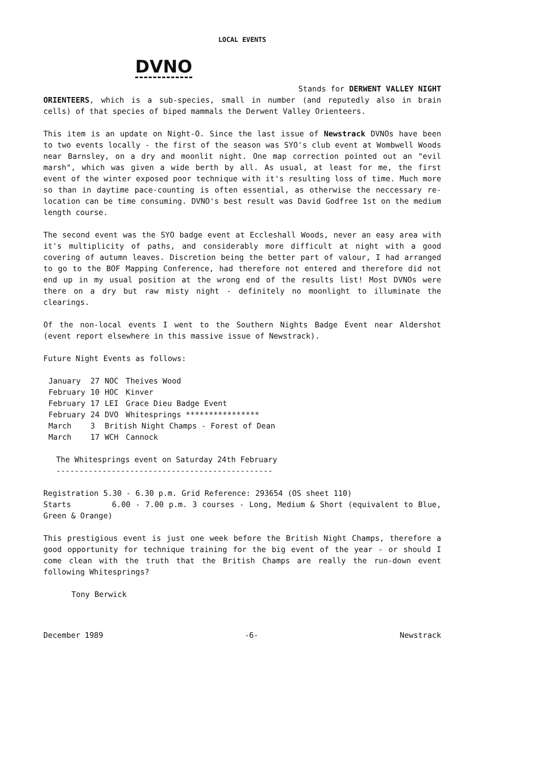LOCAL EVENTS
DVNO
Stands for DERWENT VALLEY NIGHT
ORIENTEERS, which is a sub-species, small in number (and reputedly also in brain cells) of that species of biped mammals the Derwent Valley Orienteers.
This item is an update on Night-O. Since the last issue of Newstrack DVNOs have been to two events locally - the first of the season was SYO's club event at Wombwell Woods near Barnsley, on a dry and moonlit night. One map correction pointed out an "evil marsh", which was given a wide berth by all. As usual, at least for me, the first event of the winter exposed poor technique with it's resulting loss of time. Much more so than in daytime pace-counting is often essential, as otherwise the neccessary re-location can be time consuming. DVNO's best result was David Godfree 1st on the medium length course.
The second event was the SYO badge event at Eccleshall Woods, never an easy area with it's multiplicity of paths, and considerably more difficult at night with a good covering of autumn leaves. Discretion being the better part of valour, I had arranged to go to the BOF Mapping Conference, had therefore not entered and therefore did not end up in my usual position at the wrong end of the results list! Most DVNOs were there on a dry but raw misty night - definitely no moonlight to illuminate the clearings.
Of the non-local events I went to the Southern Nights Badge Event near Aldershot (event report elsewhere in this massive issue of Newstrack).
Future Night Events as follows:
| January | 27 | NOC | Theives Wood |
| February | 10 | HOC | Kinver |
| February | 17 | LEI | Grace Dieu Badge Event |
| February | 24 | DVO | Whitesprings **************** |
| March | 3 | British Night Champs - Forest of Dean | |
| March | 17 | WCH | Cannock |
The Whitesprings event on Saturday 24th February
-----------------------------------------------
Registration 5.30 - 6.30 p.m. Grid Reference: 293654 (OS sheet 110)
Starts 6.00 - 7.00 p.m. 3 courses - Long, Medium & Short (equivalent to Blue, Green & Orange)
This prestigious event is just one week before the British Night Champs, therefore a good opportunity for technique training for the big event of the year - or should I come clean with the truth that the British Champs are really the run-down event following Whitesprings?
Tony Berwick
December 1989 -6- Newstrack